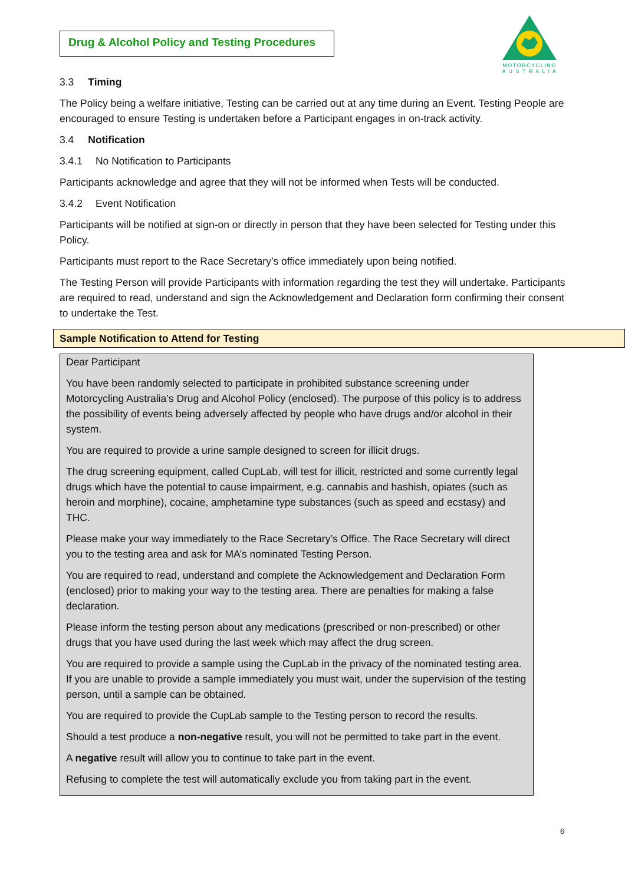Drug & Alcohol Policy and Testing Procedures
MOTORCYCLING
A U S T R A L I A
3.3 Timing
The Policy being a welfare initiative, Testing can be carried out at any time during an Event. Testing People are encouraged to ensure Testing is undertaken before a Participant engages in on-track activity.
3.4 Notification
3.4.1 No Notification to Participants
Participants acknowledge and agree that they will not be informed when Tests will be conducted.
3.4.2 Event Notification
Participants will be notified at sign-on or directly in person that they have been selected for Testing under this Policy.
Participants must report to the Race Secretary’s office immediately upon being notified.
The Testing Person will provide Participants with information regarding the test they will undertake. Participants are required to read, understand and sign the Acknowledgement and Declaration form confirming their consent to undertake the Test.
Sample Notification to Attend for Testing
Dear Participant
You have been randomly selected to participate in prohibited substance screening under Motorcycling Australia’s Drug and Alcohol Policy (enclosed). The purpose of this policy is to address the possibility of events being adversely affected by people who have drugs and/or alcohol in their system.
You are required to provide a urine sample designed to screen for illicit drugs.
The drug screening equipment, called CupLab, will test for illicit, restricted and some currently legal drugs which have the potential to cause impairment, e.g. cannabis and hashish, opiates (such as heroin and morphine), cocaine, amphetamine type substances (such as speed and ecstasy) and THC.
Please make your way immediately to the Race Secretary’s Office. The Race Secretary will direct you to the testing area and ask for MA’s nominated Testing Person.
You are required to read, understand and complete the Acknowledgement and Declaration Form (enclosed) prior to making your way to the testing area. There are penalties for making a false declaration.
Please inform the testing person about any medications (prescribed or non-prescribed) or other drugs that you have used during the last week which may affect the drug screen.
You are required to provide a sample using the CupLab in the privacy of the nominated testing area. If you are unable to provide a sample immediately you must wait, under the supervision of the testing person, until a sample can be obtained.
You are required to provide the CupLab sample to the Testing person to record the results.
Should a test produce a non-negative result, you will not be permitted to take part in the event.
A negative result will allow you to continue to take part in the event.
Refusing to complete the test will automatically exclude you from taking part in the event.
6